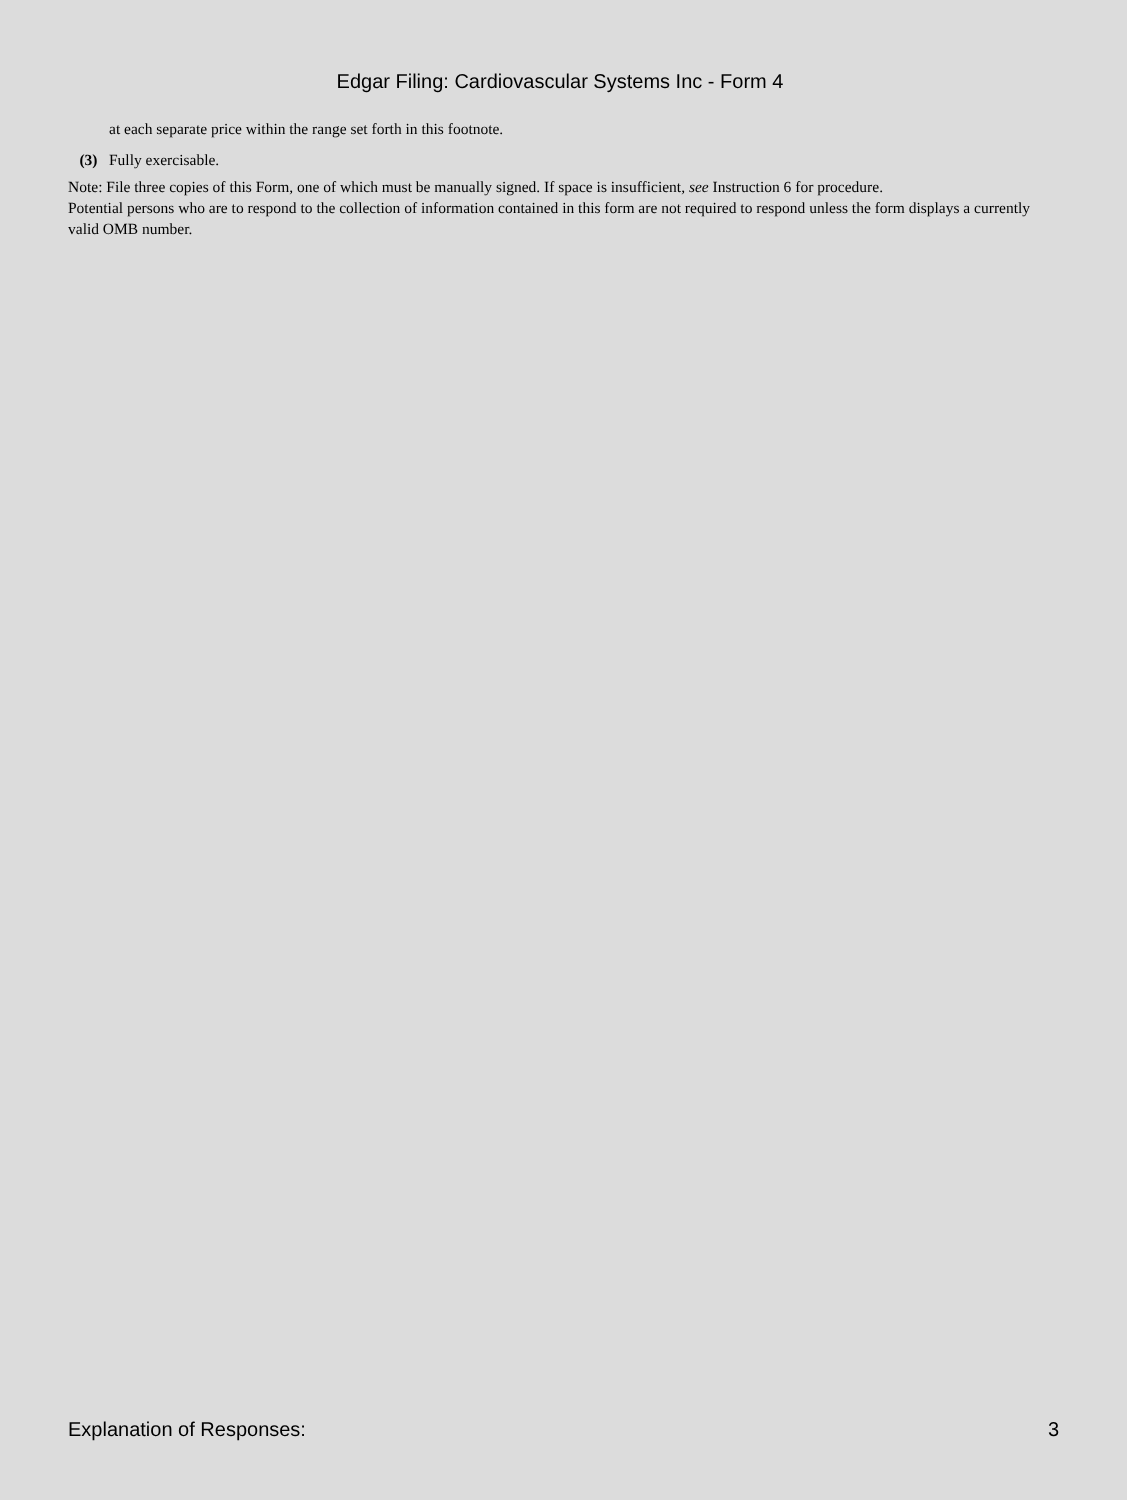Edgar Filing: Cardiovascular Systems Inc - Form 4
at each separate price within the range set forth in this footnote.
(3) Fully exercisable.
Note: File three copies of this Form, one of which must be manually signed. If space is insufficient, see Instruction 6 for procedure.
Potential persons who are to respond to the collection of information contained in this form are not required to respond unless the form displays a currently valid OMB number.
Explanation of Responses: 3